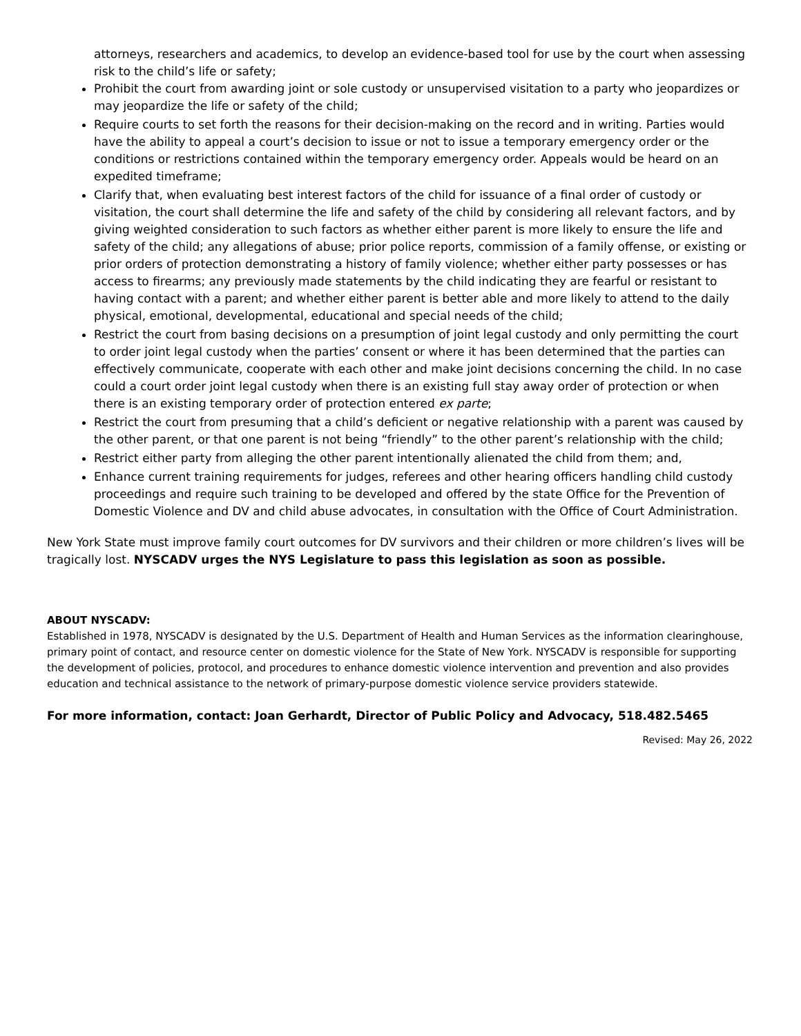attorneys, researchers and academics, to develop an evidence-based tool for use by the court when assessing risk to the child’s life or safety;
Prohibit the court from awarding joint or sole custody or unsupervised visitation to a party who jeopardizes or may jeopardize the life or safety of the child;
Require courts to set forth the reasons for their decision-making on the record and in writing. Parties would have the ability to appeal a court’s decision to issue or not to issue a temporary emergency order or the conditions or restrictions contained within the temporary emergency order. Appeals would be heard on an expedited timeframe;
Clarify that, when evaluating best interest factors of the child for issuance of a final order of custody or visitation, the court shall determine the life and safety of the child by considering all relevant factors, and by giving weighted consideration to such factors as whether either parent is more likely to ensure the life and safety of the child; any allegations of abuse; prior police reports, commission of a family offense, or existing or prior orders of protection demonstrating a history of family violence; whether either party possesses or has access to firearms; any previously made statements by the child indicating they are fearful or resistant to having contact with a parent; and whether either parent is better able and more likely to attend to the daily physical, emotional, developmental, educational and special needs of the child;
Restrict the court from basing decisions on a presumption of joint legal custody and only permitting the court to order joint legal custody when the parties’ consent or where it has been determined that the parties can effectively communicate, cooperate with each other and make joint decisions concerning the child. In no case could a court order joint legal custody when there is an existing full stay away order of protection or when there is an existing temporary order of protection entered ex parte;
Restrict the court from presuming that a child’s deficient or negative relationship with a parent was caused by the other parent, or that one parent is not being “friendly” to the other parent’s relationship with the child;
Restrict either party from alleging the other parent intentionally alienated the child from them; and,
Enhance current training requirements for judges, referees and other hearing officers handling child custody proceedings and require such training to be developed and offered by the state Office for the Prevention of Domestic Violence and DV and child abuse advocates, in consultation with the Office of Court Administration.
New York State must improve family court outcomes for DV survivors and their children or more children’s lives will be tragically lost. NYSCADV urges the NYS Legislature to pass this legislation as soon as possible.
ABOUT NYSCADV:
Established in 1978, NYSCADV is designated by the U.S. Department of Health and Human Services as the information clearinghouse, primary point of contact, and resource center on domestic violence for the State of New York. NYSCADV is responsible for supporting the development of policies, protocol, and procedures to enhance domestic violence intervention and prevention and also provides education and technical assistance to the network of primary-purpose domestic violence service providers statewide.
For more information, contact: Joan Gerhardt, Director of Public Policy and Advocacy, 518.482.5465
Revised: May 26, 2022